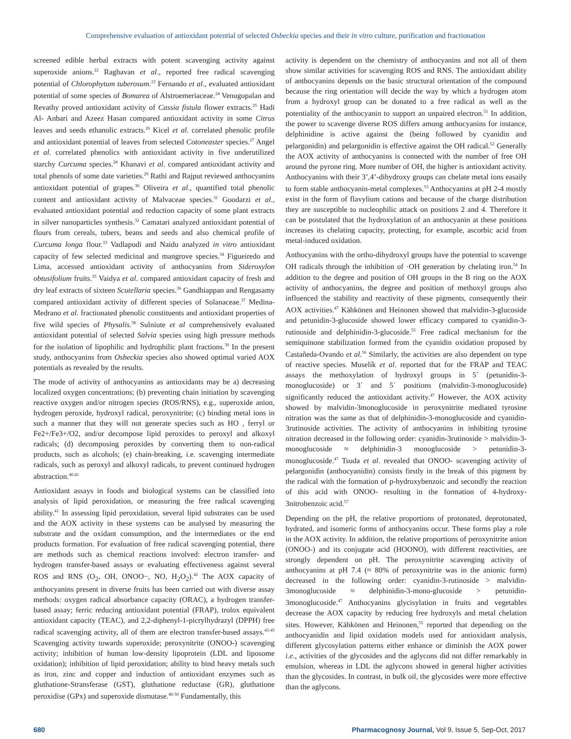Comprehensive evaluation of antioxidant potential of selected Osbeckia species and their in vitro culture, purification and fractionation
screened edible herbal extracts with potent scavenging activity against superoxide anions.<sup>22</sup> Raghavan et al., reported free radical scavenging potential of Chlorophytum tuberosum.<sup>23</sup> Fernando et al., evaluated antioxidant potential of some species of Bomarea of Alstroemeriaceae.<sup>24</sup> Venugopalan and Revathy proved antioxidant activity of Cassia fistula flower extracts.<sup>25</sup> Hadi Al- Anbari and Azeez Hasan compared antioxidant activity in some Citrus leaves and seeds ethanolic extracts.<sup>26</sup> Kicel et al. correlated phenolic profile and antioxidant potential of leaves from selected Cotoneaster species.<sup>27</sup> Angel et al. correlated phenolics with antioxidant activity in five underutilized starchy Curcuma species.<sup>28</sup> Khanavi et al. compared antioxidant activity and total phenols of some date varieties.<sup>29</sup> Rathi and Rajput reviewed anthocyanins antioxidant potential of grapes.<sup>30</sup> Oliveira et al., quantified total phenolic content and antioxidant activity of Malvaceae species.<sup>31</sup> Goodarzi et al., evaluated antioxidant potential and reduction capacity of some plant extracts in silver nanoparticles synthesis.<sup>32</sup> Camatari analyzed antioxidant potential of flours from cereals, tubers, beans and seeds and also chemical profile of Curcuma longa flour.<sup>33</sup> Vadlapudi and Naidu analyzed in vitro antioxidant capacity of few selected medicinal and mangrove species.<sup>34</sup> Figueiredo and Lima, accessed antioxidant activity of anthocyanins from Sideroxylon obtusifolium fruits.<sup>35</sup> Vaidya et al. compared antioxidant capacity of fresh and dry leaf extracts of sixteen Scutellaria species.<sup>36</sup> Gandhiappan and Rengasamy compared antioxidant activity of different species of Solanaceae.<sup>37</sup> Medina-Medrano et al. fractionated phenolic constituents and antioxidant properties of five wild species of Physalis.<sup>38</sup> Sulniute et al comprehensively evaluated antioxidant potential of selected Salvia species using high pressure methods for the isolation of lipophilic and hydrophilic plant fractions.<sup>39</sup> In the present study, anthocyanins from Osbeckia species also showed optimal varied AOX potentials as revealed by the results.
The mode of activity of anthocyanins as antioxidants may be a) decreasing localized oxygen concentrations; (b) preventing chain initiation by scavenging reactive oxygen and/or nitrogen species (ROS/RNS), e.g., superoxide anion, hydrogen peroxide, hydroxyl radical, peroxynitrite; (c) binding metal ions in such a manner that they will not generate species such as HO , ferryl or Fe2+/Fe3+/O2, and/or decompose lipid peroxides to peroxyl and alkoxyl radicals; (d) decomposing peroxides by converting them to non-radical products, such as alcohols; (e) chain-breaking, i.e. scavenging intermediate radicals, such as peroxyl and alkoxyl radicals, to prevent continued hydrogen abstraction.<sup>40,41</sup>
Antioxidant assays in foods and biological systems can be classified into analysis of lipid peroxidation, or measuring the free radical scavenging ability.<sup>41</sup> In assessing lipid peroxidation, several lipid substrates can be used and the AOX activity in these systems can be analysed by measuring the substrate and the oxidant consumption, and the intermediates or the end products formation. For evaluation of free radical scavenging potential, there are methods such as chemical reactions involved: electron transfer- and hydrogen transfer-based assays or evaluating effectiveness against several ROS and RNS (O<sub>2</sub>, OH, ONOO−, NO, H<sub>2</sub>O<sub>2</sub>).<sup>42</sup> The AOX capacity of anthocyanins present in diverse fruits has been carried out with diverse assay methods: oxygen radical absorbance capacity (ORAC), a hydrogen transfer-based assay; ferric reducing antioxidant potential (FRAP), trolox equivalent antioxidant capacity (TEAC), and 2,2-diphenyl-1-picrylhydrazyl (DPPH) free radical scavenging activity, all of them are electron transfer-based assays.<sup>43-45</sup> Scavenging activity towards superoxide; peroxynitrite (ONOO-) scavenging activity; inhibition of human low-density lipoprotein (LDL and liposome oxidation); inhibition of lipid peroxidation; ability to bind heavy metals such as iron, zinc and copper and induction of antioxidant enzymes such as gluthatione-Stransferase (GST), gluthatione reductase (GR), gluthatione peroxidise (GPx) and superoxide dismutase.<sup>46-50</sup> Fundamentally, this
activity is dependent on the chemistry of anthocyanins and not all of them show similar activities for scavenging ROS and RNS. The antioxidant ability of anthocyanins depends on the basic structural orientation of the compound because the ring orientation will decide the way by which a hydrogen atom from a hydroxyl group can be donated to a free radical as well as the potentiality of the anthocyanin to support an unpaired electron.<sup>51</sup> In addition, the power to scavenge diverse ROS differs among anthocyanins for instance, delphinidine is active against the (being followed by cyanidin and pelargonidin) and pelargonidin is effective against the OH radical.<sup>52</sup> Generally the AOX activity of anthocyanins is connected with the number of free OH around the pyrone ring. More number of OH, the higher is antioxidant activity. Anthocyanins with their 3’,4’-dihydroxy groups can chelate metal ions easaily to form stable anthocyanin-metal complexes.<sup>53</sup> Anthocyanins at pH 2-4 mostly exist in the form of flavylium cations and because of the charge distribution they are susceptible to nucleophilic attack on positions 2 and 4. Therefore it can be postulated that the hydroxylation of an anthocyanin at these positions increases its chelating capacity, protecting, for example, ascorbic acid from metal-induced oxidation.
Anthocyanins with the ortho-dihydroxyl groups have the potential to scavenge OH radicals through the inhibition of ·OH generation by chelating iron.<sup>54</sup> In addition to the degree and position of OH groups in the B ring on the AOX activity of anthocyanins, the degree and position of methoxyl groups also influenced the stability and reactivity of these pigments, consequently their AOX activities.<sup>47</sup> Kähkönen and Heinonen showed that malvidin-3-glucoside and petunidin-3-glucoside showed lower efficacy compared to cyanidin-3-rutinoside and delphinidin-3-glucoside.<sup>55</sup> Free radical mechanism for the semiquinone stabilization formed from the cyanidin oxidation proposed by Castañeda-Ovando et al.<sup>56</sup> Similarly, the activities are also dependent on type of reactive species. Muselík et al. reported that for the FRAP and TEAC assays the methoxylation of hydroxyl groups in 5´ (petunidin-3-monoglucoside) or 3´ and 5´ positions (malvidin-3-monoglucoside) significantly reduced the antioxidant activity.<sup>47</sup> However, the AOX activity showed by malvidin-3monoglucoside in peroxynitrite mediated tyrosine nitration was the same as that of delphinidin-3-monoglucoside and cyanidin-3rutinoside activities. The activity of anthocyanins in inhibiting tyrosine nitration decreased in the following order: cyanidin-3rutinoside > malvidin-3-monoglucoside ≈ delphinidin-3 monoglucoside > petunidin-3-monoglucoside.<sup>47</sup> Tsuda et al. revealed that ONOO- scavenging activity of pelargonidin (anthocyanidin) consists firstly in the break of this pigment by the radical with the formation of p-hydroxybenzoic and secondly the reaction of this acid with ONOO- resulting in the formation of 4-hydroxy-3nitrobenzoic acid.<sup>57</sup>
Depending on the pH, the relative proportions of protonated, deprotonated, hydrated, and isomeric forms of anthocyanins occur. These forms play a role in the AOX activity. In addition, the relative proportions of peroxynitrite anion (ONOO-) and its conjugate acid (HOONO), with different reactivities, are strongly dependent on pH. The peroxynitrite scavenging activity of anthocyanins at pH 7.4 (≈ 80% of peroxynitrite was in the anionic form) decreased in the following order: cyanidin-3-rutinoside > malvidin-3monoglucoside ≈ delphinidin-3-mono-glucoside > petunidin-3monoglucoside.<sup>47</sup> Anthocyanins glycisylation in fruits and vegetables decrease the AOX capacity by reducing free hydroxyls and metal chelation sites. However, Kähkönen and Heinonen,<sup>55</sup> reported that depending on the anthocyanidin and lipid oxidation models used for antioxidant analysis, different glycosylation patterns either enhance or diminish the AOX power i.e., activities of the glycosides and the aglycons did not differ remarkably in emulsion, whereas in LDL the aglycons showed in general higher activities than the glycosides. In contrast, in bulk oil, the glycosides were more effective than the aglycons.
680 Pharmacognosy Journal, Vol 9, Issue 5, Sep-Oct, 2017